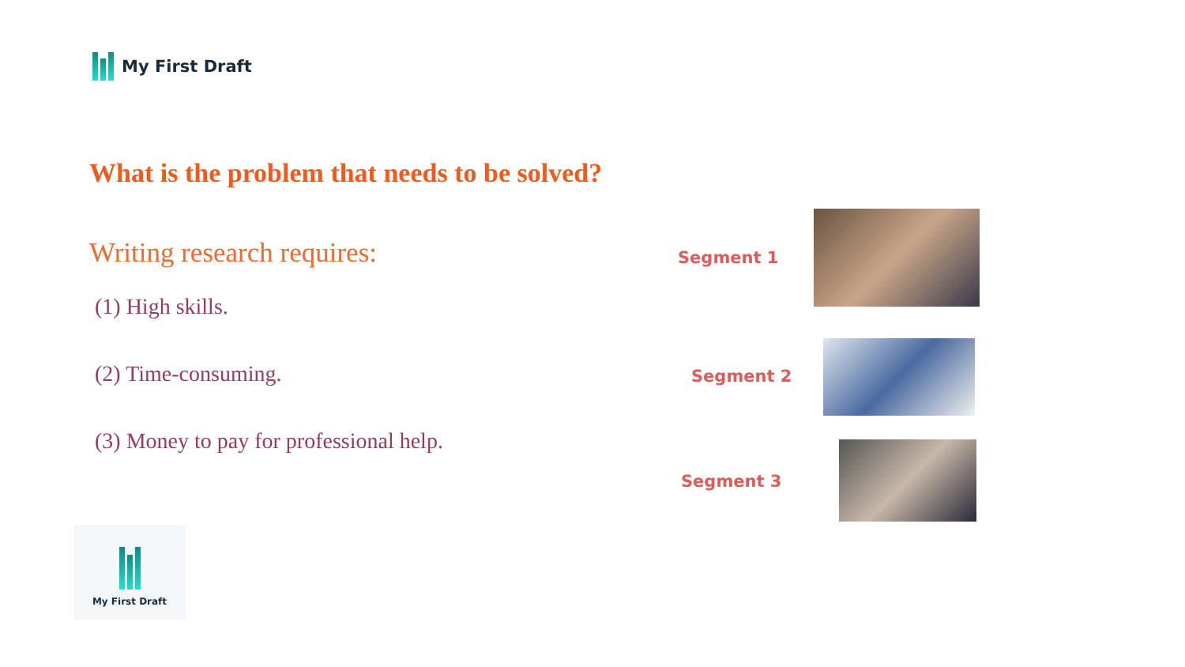My First Draft
What is the problem that needs to be solved?
Writing research requires:
(1) High skills.
(2) Time-consuming.
(3) Money to pay for professional help.
Segment 1
Segment 2
Segment 3
My First Draft